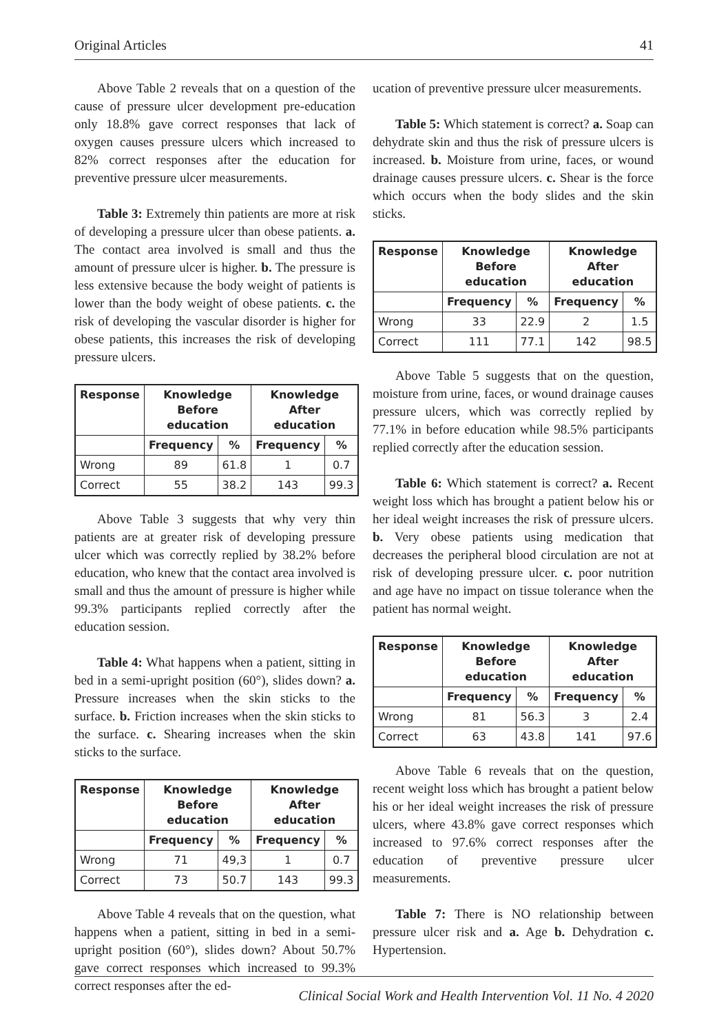Original Articles 41
Above Table 2 reveals that on a question of the cause of pressure ulcer development pre-education only 18.8% gave correct responses that lack of oxygen causes pressure ulcers which increased to 82% correct responses after the education for preventive pressure ulcer measurements.
Table 3: Extremely thin patients are more at risk of developing a pressure ulcer than obese patients. a. The contact area involved is small and thus the amount of pressure ulcer is higher. b. The pressure is less extensive because the body weight of patients is lower than the body weight of obese patients. c. the risk of developing the vascular disorder is higher for obese patients, this increases the risk of developing pressure ulcers.
| Response | Knowledge Before education | | Knowledge After education | |
| --- | --- | --- | --- | --- |
| | Frequency | % | Frequency | % |
| Wrong | 89 | 61.8 | 1 | 0.7 |
| Correct | 55 | 38.2 | 143 | 99.3 |
Above Table 3 suggests that why very thin patients are at greater risk of developing pressure ulcer which was correctly replied by 38.2% before education, who knew that the contact area involved is small and thus the amount of pressure is higher while 99.3% participants replied correctly after the education session.
Table 4: What happens when a patient, sitting in bed in a semi-upright position (60°), slides down? a. Pressure increases when the skin sticks to the surface. b. Friction increases when the skin sticks to the surface. c. Shearing increases when the skin sticks to the surface.
| Response | Knowledge Before education | | Knowledge After education | |
| --- | --- | --- | --- | --- |
| | Frequency | % | Frequency | % |
| Wrong | 71 | 49,3 | 1 | 0.7 |
| Correct | 73 | 50.7 | 143 | 99.3 |
Above Table 4 reveals that on the question, what happens when a patient, sitting in bed in a semi-upright position (60°), slides down? About 50.7% gave correct responses which increased to 99.3% correct responses after the ed-
ucation of preventive pressure ulcer measurements.
Table 5: Which statement is correct? a. Soap can dehydrate skin and thus the risk of pressure ulcers is increased. b. Moisture from urine, faces, or wound drainage causes pressure ulcers. c. Shear is the force which occurs when the body slides and the skin sticks.
| Response | Knowledge Before education | | Knowledge After education | |
| --- | --- | --- | --- | --- |
| | Frequency | % | Frequency | % |
| Wrong | 33 | 22.9 | 2 | 1.5 |
| Correct | 111 | 77.1 | 142 | 98.5 |
Above Table 5 suggests that on the question, moisture from urine, faces, or wound drainage causes pressure ulcers, which was correctly replied by 77.1% in before education while 98.5% participants replied correctly after the education session.
Table 6: Which statement is correct? a. Recent weight loss which has brought a patient below his or her ideal weight increases the risk of pressure ulcers. b. Very obese patients using medication that decreases the peripheral blood circulation are not at risk of developing pressure ulcer. c. poor nutrition and age have no impact on tissue tolerance when the patient has normal weight.
| Response | Knowledge Before education | | Knowledge After education | |
| --- | --- | --- | --- | --- |
| | Frequency | % | Frequency | % |
| Wrong | 81 | 56.3 | 3 | 2.4 |
| Correct | 63 | 43.8 | 141 | 97.6 |
Above Table 6 reveals that on the question, recent weight loss which has brought a patient below his or her ideal weight increases the risk of pressure ulcers, where 43.8% gave correct responses which increased to 97.6% correct responses after the education of preventive pressure ulcer measurements.
Table 7: There is NO relationship between pressure ulcer risk and a. Age b. Dehydration c. Hypertension.
Clinical Social Work and Health Intervention Vol. 11 No. 4 2020